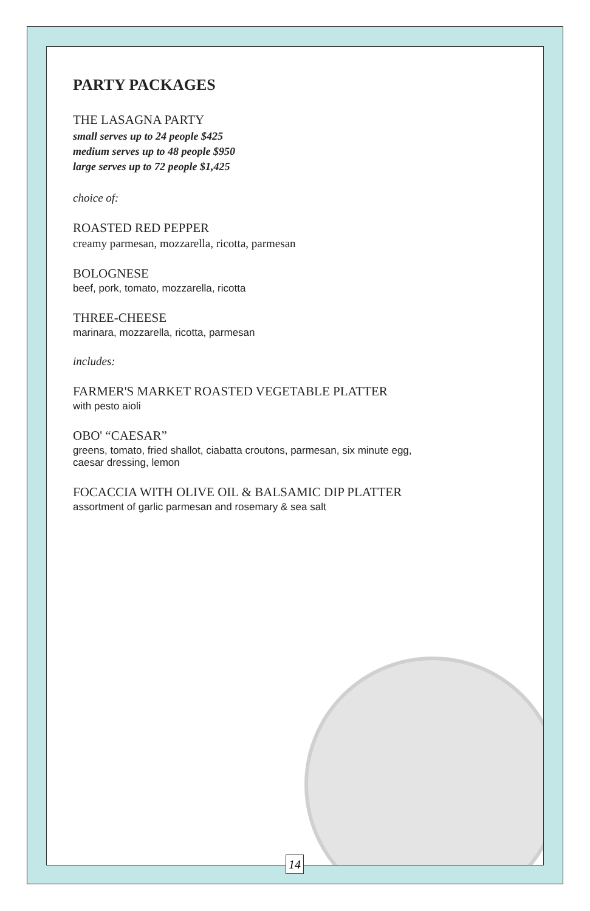PARTY PACKAGES
THE LASAGNA PARTY
small serves up to 24 people $425
medium serves up to 48 people $950
large serves up to 72 people $1,425
choice of:
ROASTED RED PEPPER
creamy parmesan, mozzarella, ricotta, parmesan
BOLOGNESE
beef, pork, tomato, mozzarella, ricotta
THREE-CHEESE
marinara, mozzarella, ricotta, parmesan
includes:
FARMER'S MARKET ROASTED VEGETABLE PLATTER
with pesto aioli
OBO' “CAESAR”
greens, tomato, fried shallot, ciabatta croutons, parmesan, six minute egg,
caesar dressing, lemon
FOCACCIA WITH OLIVE OIL & BALSAMIC DIP PLATTER
assortment of garlic parmesan and rosemary & sea salt
14